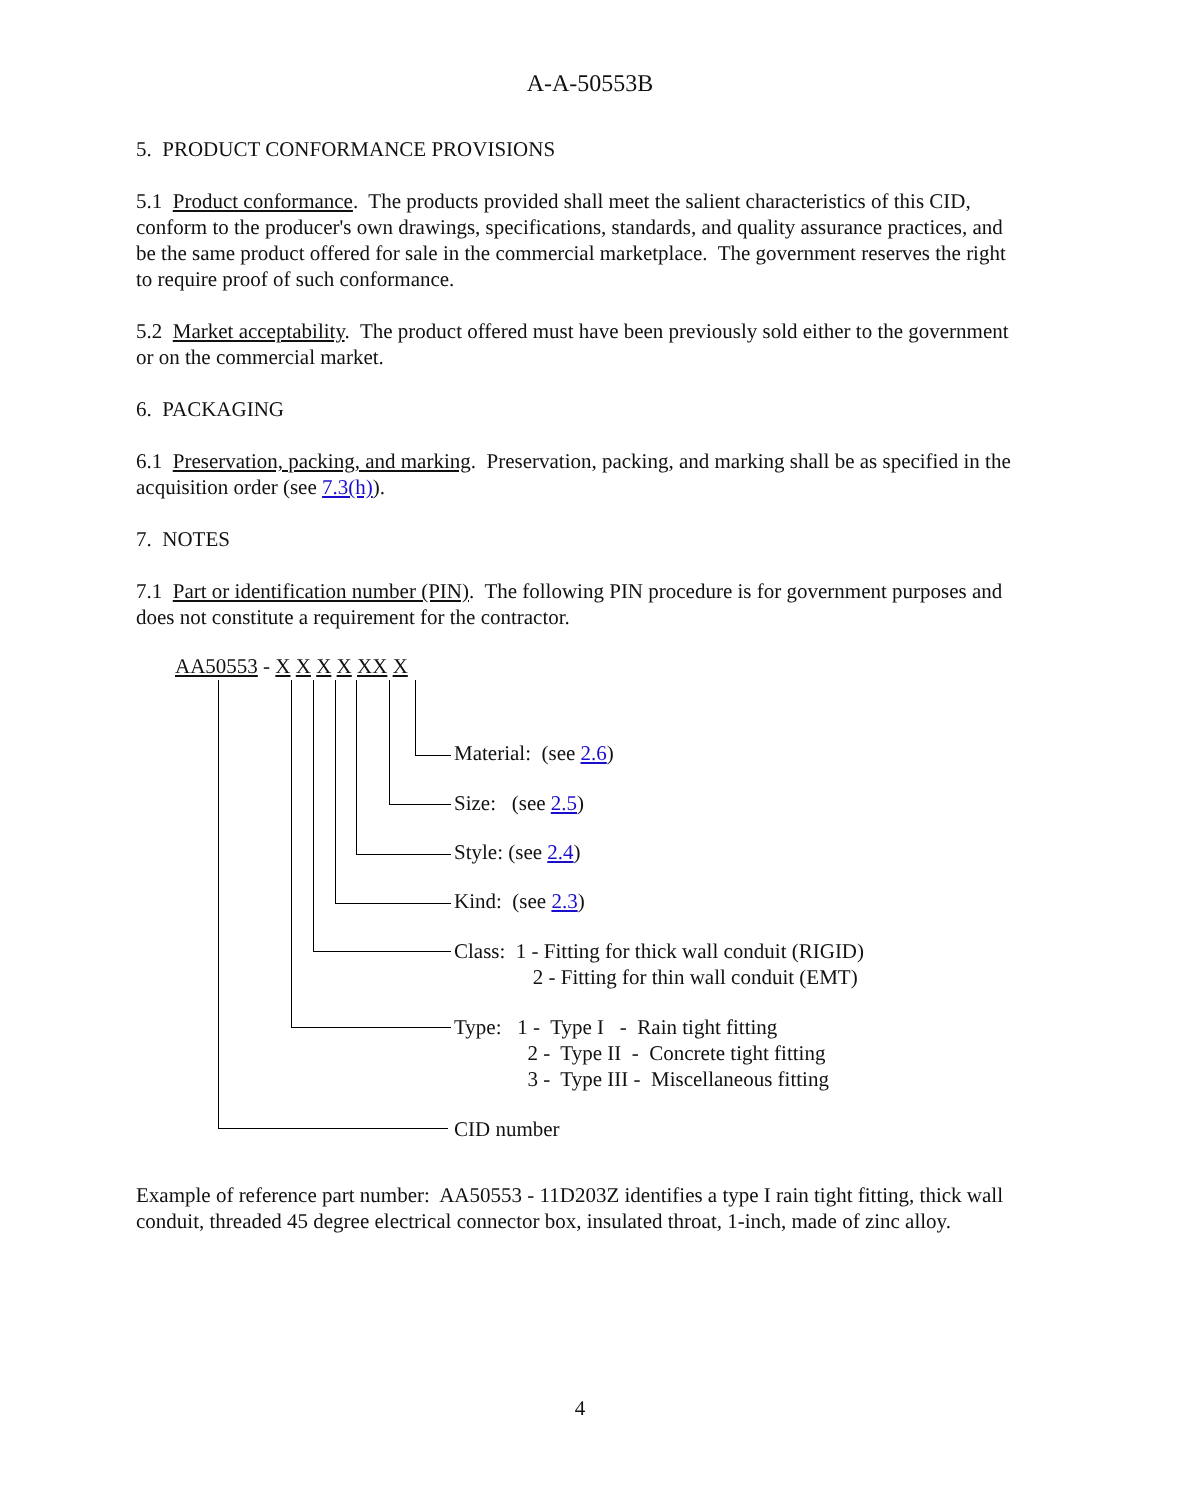A-A-50553B
5. PRODUCT CONFORMANCE PROVISIONS
5.1 Product conformance. The products provided shall meet the salient characteristics of this CID, conform to the producer's own drawings, specifications, standards, and quality assurance practices, and be the same product offered for sale in the commercial marketplace. The government reserves the right to require proof of such conformance.
5.2 Market acceptability. The product offered must have been previously sold either to the government or on the commercial market.
6. PACKAGING
6.1 Preservation, packing, and marking. Preservation, packing, and marking shall be as specified in the acquisition order (see 7.3(h)).
7. NOTES
7.1 Part or identification number (PIN). The following PIN procedure is for government purposes and does not constitute a requirement for the contractor.
AA50553 - X X X X XX X
Material: (see 2.6)
Size: (see 2.5)
Style: (see 2.4)
Kind: (see 2.3)
Class: 1 - Fitting for thick wall conduit (RIGID)
2 - Fitting for thin wall conduit (EMT)
Type: 1 - Type I - Rain tight fitting
2 - Type II - Concrete tight fitting
3 - Type III - Miscellaneous fitting
CID number
Example of reference part number: AA50553 - 11D203Z identifies a type I rain tight fitting, thick wall conduit, threaded 45 degree electrical connector box, insulated throat, 1-inch, made of zinc alloy.
4